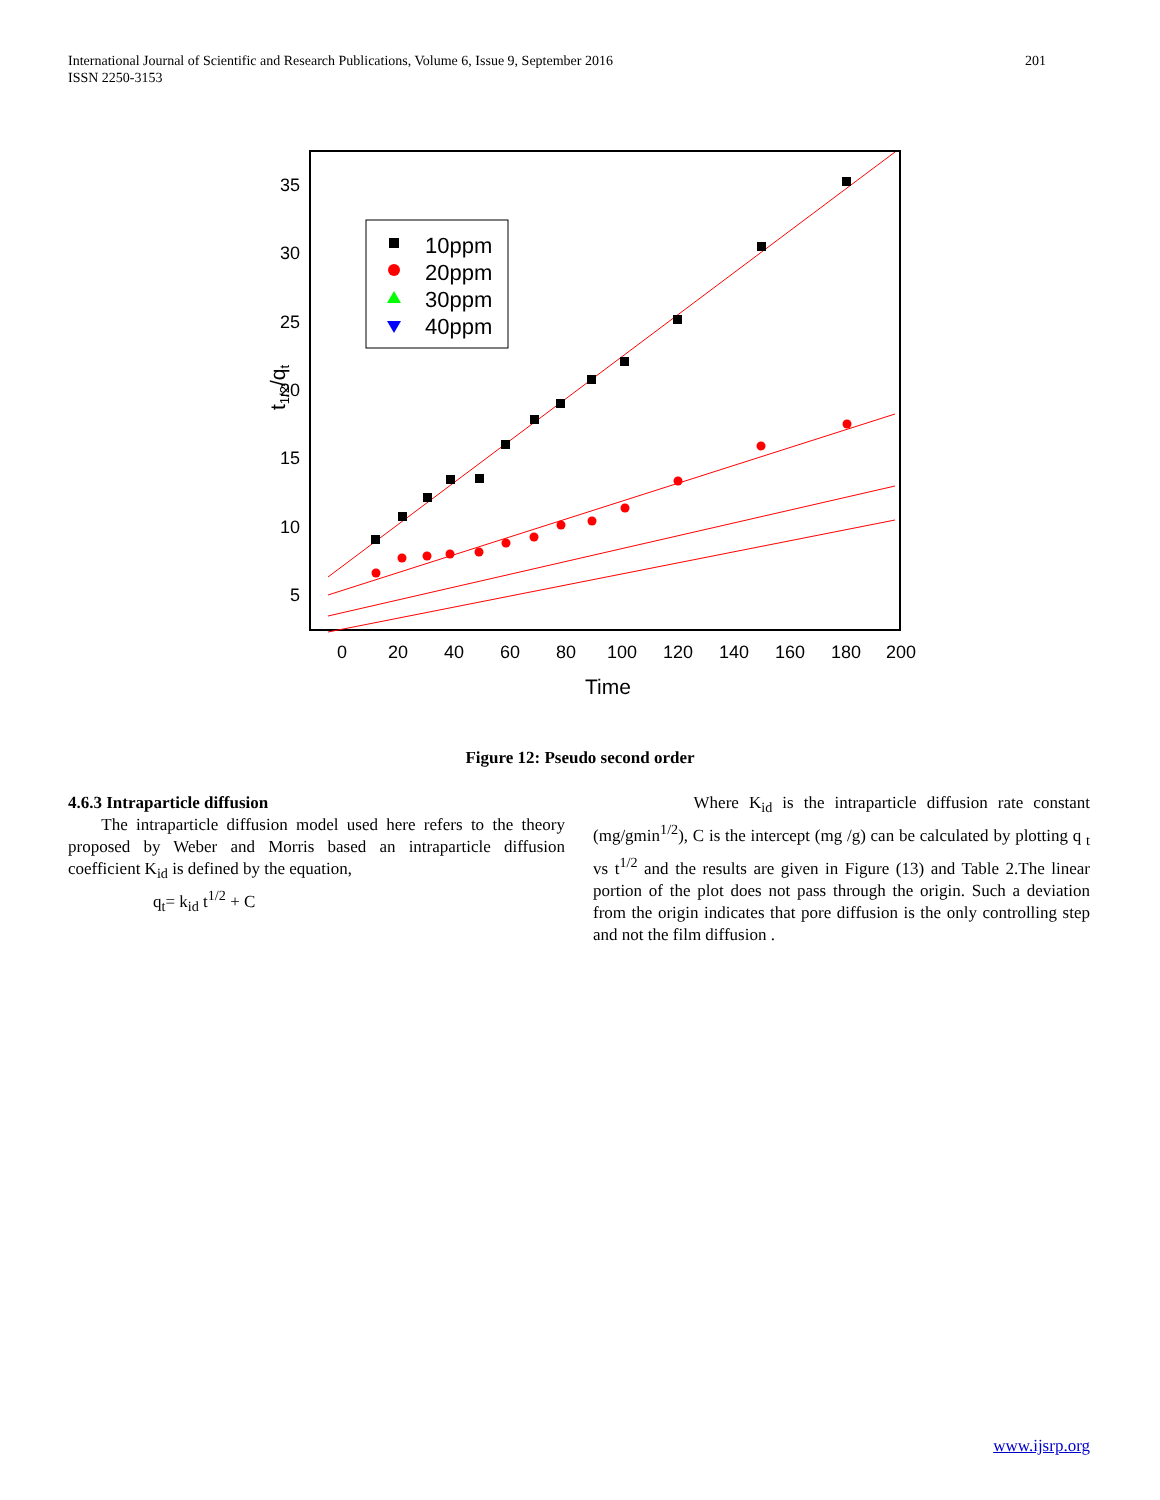International Journal of Scientific and Research Publications, Volume 6, Issue 9, September 2016
ISSN 2250-3153
201
35
30
25
20
15
10
5
0
20
40
60
80
100
120
140
160
180
200
Time
t1/2/qt
10ppm
20ppm
30ppm
40ppm
Figure 12: Pseudo second order
4.6.3 Intraparticle diffusion
The intraparticle diffusion model used here refers to the theory proposed by Weber and Morris based an intraparticle diffusion coefficient K<sub>id</sub> is defined by the equation,
q<sub>t</sub>= k<sub>id</sub> t<sup>1/2</sup> + C
Where K<sub>id</sub> is the intraparticle diffusion rate constant (mg/gmin<sup>1/2</sup>), C is the intercept (mg /g) can be calculated by plotting q <sub>t</sub> vs t<sup>1/2</sup> and the results are given in Figure (13) and Table 2.The linear portion of the plot does not pass through the origin. Such a deviation from the origin indicates that pore diffusion is the only controlling step and not the film diffusion .
www.ijsrp.org